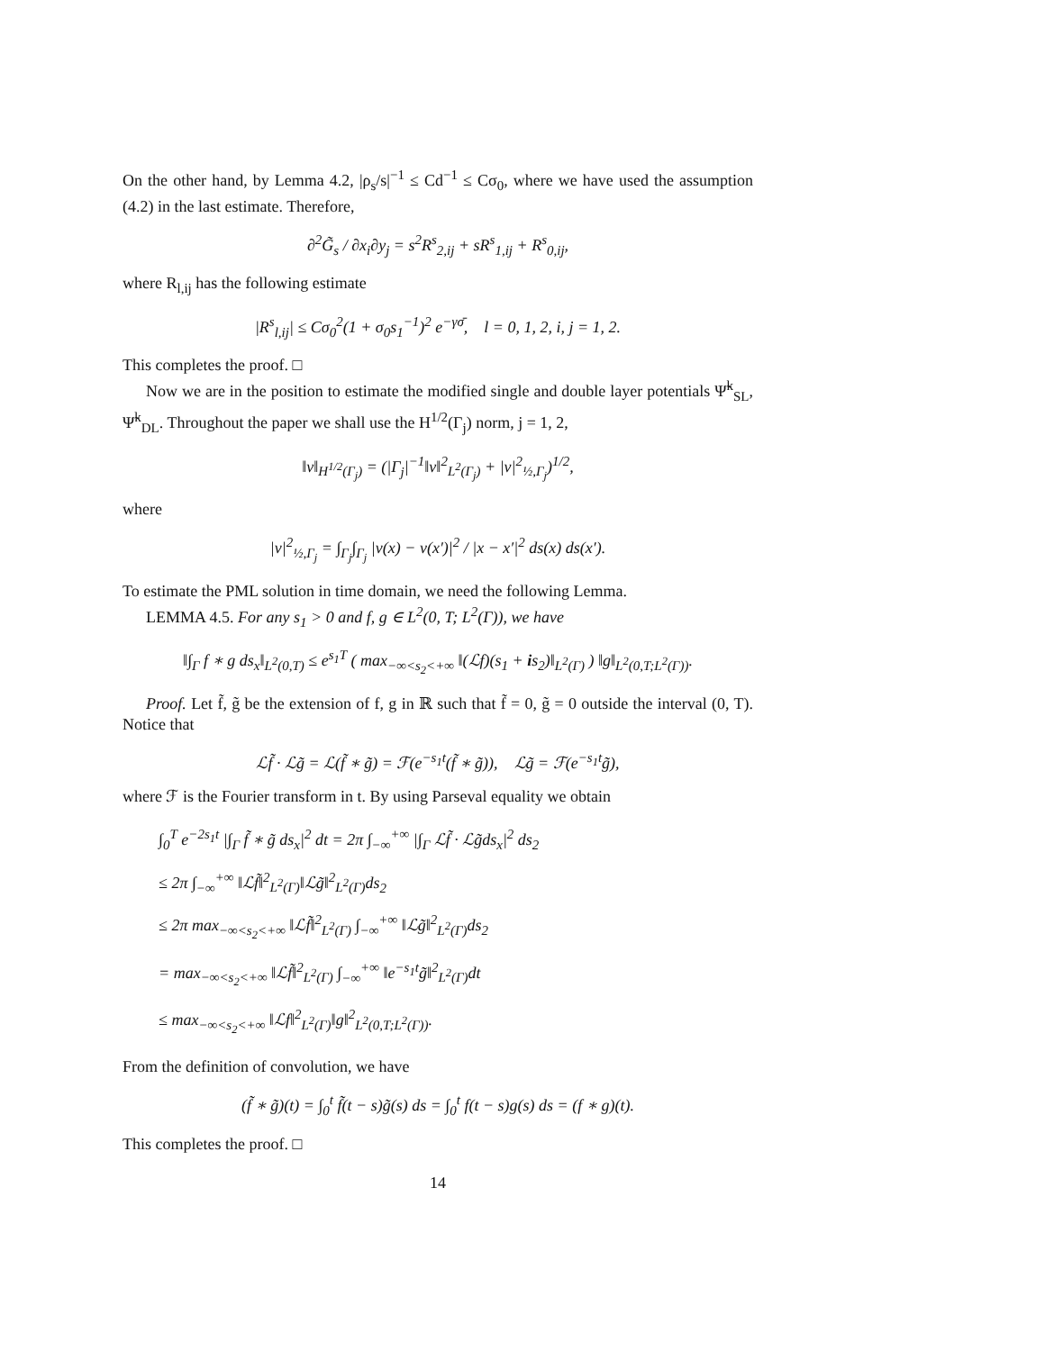On the other hand, by Lemma 4.2, |ρ<sub>s</sub>/s|<sup>−1</sup> ≤ Cd<sup>−1</sup> ≤ Cσ<sub>0</sub>, where we have used the assumption (4.2) in the last estimate. Therefore,
∂<sup>2</sup>G̃<sub>s</sub> / ∂x<sub>i</sub>∂y<sub>j</sub> = s<sup>2</sup>R<sup>s</sup><sub>2,ij</sub> + sR<sup>s</sup><sub>1,ij</sub> + R<sup>s</sup><sub>0,ij</sub>,
where R<sub>l,ij</sub> has the following estimate
|R<sup>s</sup><sub>l,ij</sub>| ≤ Cσ<sub>0</sub><sup>2</sup>(1 + σ<sub>0</sub>s<sub>1</sub><sup>−1</sup>)<sup>2</sup> e<sup>−γσ̄</sup>, l = 0, 1, 2, i, j = 1, 2.
This completes the proof. □
Now we are in the position to estimate the modified single and double layer potentials Ψ̃<sup>k</sup><sub>SL</sub>, Ψ̃<sup>k</sup><sub>DL</sub>. Throughout the paper we shall use the H<sup>1/2</sup>(Γ<sub>j</sub>) norm, j = 1, 2,
‖v‖<sub>H<sup>1/2</sup>(Γ<sub>j</sub>)</sub> = (|Γ<sub>j</sub>|<sup>−1</sup>‖v‖<sup>2</sup><sub>L<sup>2</sup>(Γ<sub>j</sub>)</sub> + |v|<sup>2</sup><sub>½,Γ<sub>j</sub></sub>)<sup>1/2</sup>,
where
|v|<sup>2</sup><sub>½,Γ<sub>j</sub></sub> = ∫<sub>Γ<sub>j</sub></sub>∫<sub>Γ<sub>j</sub></sub> |v(x) − v(x′)|<sup>2</sup> / |x − x′|<sup>2</sup> ds(x) ds(x′).
To estimate the PML solution in time domain, we need the following Lemma.
LEMMA 4.5. For any s<sub>1</sub> > 0 and f, g ∈ L<sup>2</sup>(0, T; L<sup>2</sup>(Γ)), we have
‖∫<sub>Γ</sub> f ∗ g ds<sub>x</sub>‖<sub>L<sup>2</sup>(0,T)</sub> ≤ e<sup>s<sub>1</sub>T</sup> ( max<sub>−∞<s<sub>2</sub><+∞</sub> ‖(ℒf)(s<sub>1</sub> + is<sub>2</sub>)‖<sub>L<sup>2</sup>(Γ)</sub> ) ‖g‖<sub>L<sup>2</sup>(0,T;L<sup>2</sup>(Γ))</sub>.
Proof. Let f̃, g̃ be the extension of f, g in ℝ such that f̃ = 0, g̃ = 0 outside the interval (0, T). Notice that
ℒf̃ · ℒg̃ = ℒ(f̃ ∗ g̃) = ℱ(e<sup>−s<sub>1</sub>t</sup>(f̃ ∗ g̃)), ℒg̃ = ℱ(e<sup>−s<sub>1</sub>t</sup>g̃),
where ℱ is the Fourier transform in t. By using Parseval equality we obtain
∫<sub>0</sub><sup>T</sup> e<sup>−2s<sub>1</sub>t</sup> |∫<sub>Γ</sub> f̃ ∗ g̃ ds<sub>x</sub>|<sup>2</sup> dt = 2π ∫<sub>−∞</sub><sup>+∞</sup> |∫<sub>Γ</sub> ℒf̃ · ℒg̃ds<sub>x</sub>|<sup>2</sup> ds<sub>2</sub>
≤ 2π ∫<sub>−∞</sub><sup>+∞</sup> ‖ℒf̃‖<sup>2</sup><sub>L<sup>2</sup>(Γ)</sub>‖ℒg̃‖<sup>2</sup><sub>L<sup>2</sup>(Γ)</sub>ds<sub>2</sub>
≤ 2π max<sub>−∞<s<sub>2</sub><+∞</sub> ‖ℒf̃‖<sup>2</sup><sub>L<sup>2</sup>(Γ)</sub> ∫<sub>−∞</sub><sup>+∞</sup> ‖ℒg̃‖<sup>2</sup><sub>L<sup>2</sup>(Γ)</sub>ds<sub>2</sub>
= max<sub>−∞<s<sub>2</sub><+∞</sub> ‖ℒf̃‖<sup>2</sup><sub>L<sup>2</sup>(Γ)</sub> ∫<sub>−∞</sub><sup>+∞</sup> ‖e<sup>−s<sub>1</sub>t</sup>g̃‖<sup>2</sup><sub>L<sup>2</sup>(Γ)</sub>dt
≤ max<sub>−∞<s<sub>2</sub><+∞</sub> ‖ℒf‖<sup>2</sup><sub>L<sup>2</sup>(Γ)</sub>‖g‖<sup>2</sup><sub>L<sup>2</sup>(0,T;L<sup>2</sup>(Γ))</sub>.
From the definition of convolution, we have
(f̃ ∗ g̃)(t) = ∫<sub>0</sub><sup>t</sup> f̃(t − s)g̃(s) ds = ∫<sub>0</sub><sup>t</sup> f(t − s)g(s) ds = (f ∗ g)(t).
This completes the proof. □
14